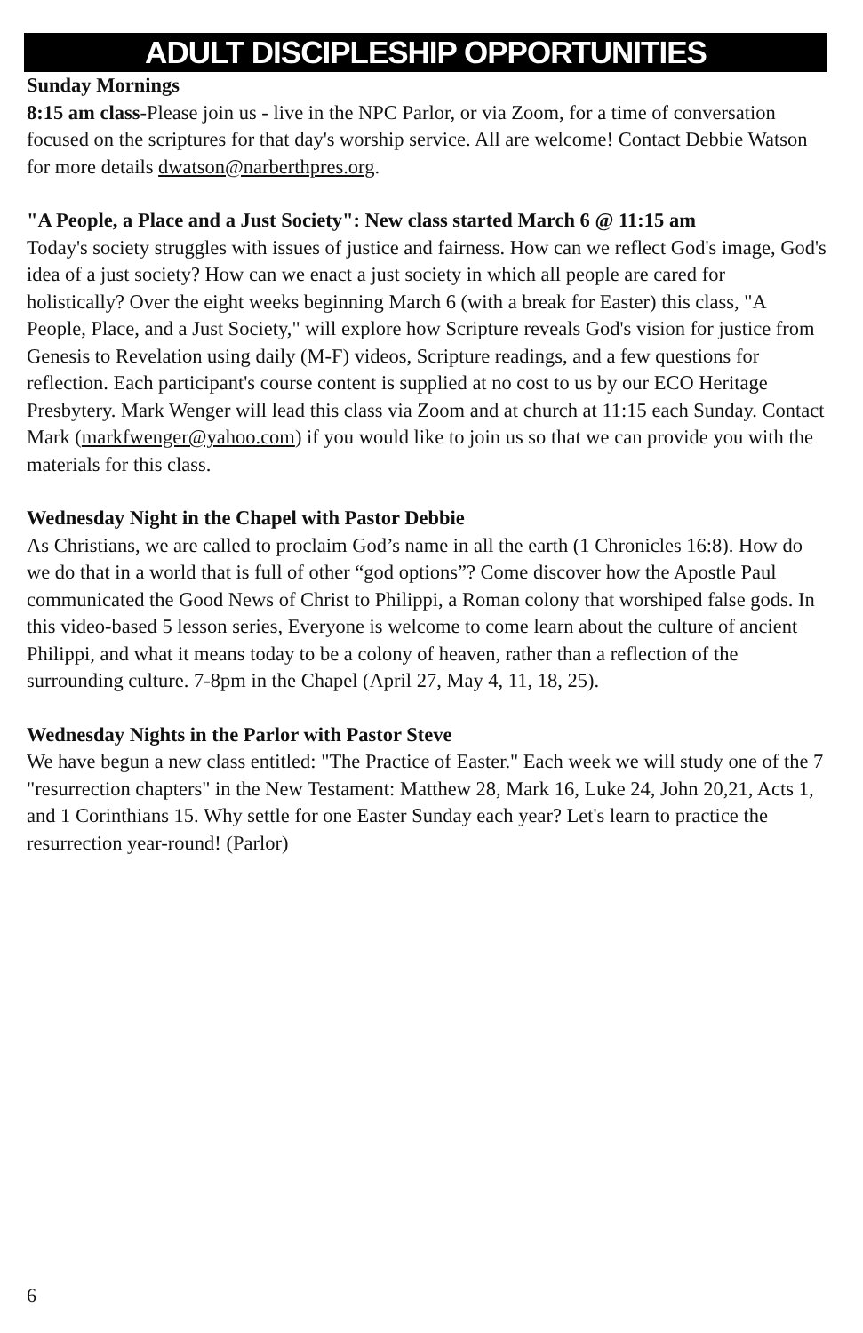ADULT DISCIPLESHIP OPPORTUNITIES
Sunday Mornings
8:15 am class-Please join us - live in the NPC Parlor, or via Zoom, for a time of conversation focused on the scriptures for that day's worship service. All are welcome! Contact Debbie Watson for more details dwatson@narberthpres.org.
"A People, a Place and a Just Society": New class started March 6 @ 11:15 am
Today's society struggles with issues of justice and fairness. How can we reflect God's image, God's idea of a just society? How can we enact a just society in which all people are cared for holistically? Over the eight weeks beginning March 6 (with a break for Easter) this class, "A People, Place, and a Just Society," will explore how Scripture reveals God's vision for justice from Genesis to Revelation using daily (M-F) videos, Scripture readings, and a few questions for reflection. Each participant's course content is supplied at no cost to us by our ECO Heritage Presbytery. Mark Wenger will lead this class via Zoom and at church at 11:15 each Sunday. Contact Mark (markfwenger@yahoo.com) if you would like to join us so that we can provide you with the materials for this class.
Wednesday Night in the Chapel with Pastor Debbie
As Christians, we are called to proclaim God’s name in all the earth (1 Chronicles 16:8). How do we do that in a world that is full of other “god options”? Come discover how the Apostle Paul communicated the Good News of Christ to Philippi, a Roman colony that worshiped false gods. In this video-based 5 lesson series, Everyone is welcome to come learn about the culture of ancient Philippi, and what it means today to be a colony of heaven, rather than a reflection of the surrounding culture. 7-8pm in the Chapel (April 27, May 4, 11, 18, 25).
Wednesday Nights in the Parlor with Pastor Steve
We have begun a new class entitled: "The Practice of Easter." Each week we will study one of the 7 "resurrection chapters" in the New Testament: Matthew 28, Mark 16, Luke 24, John 20,21, Acts 1, and 1 Corinthians 15. Why settle for one Easter Sunday each year? Let's learn to practice the resurrection year-round! (Parlor)
6